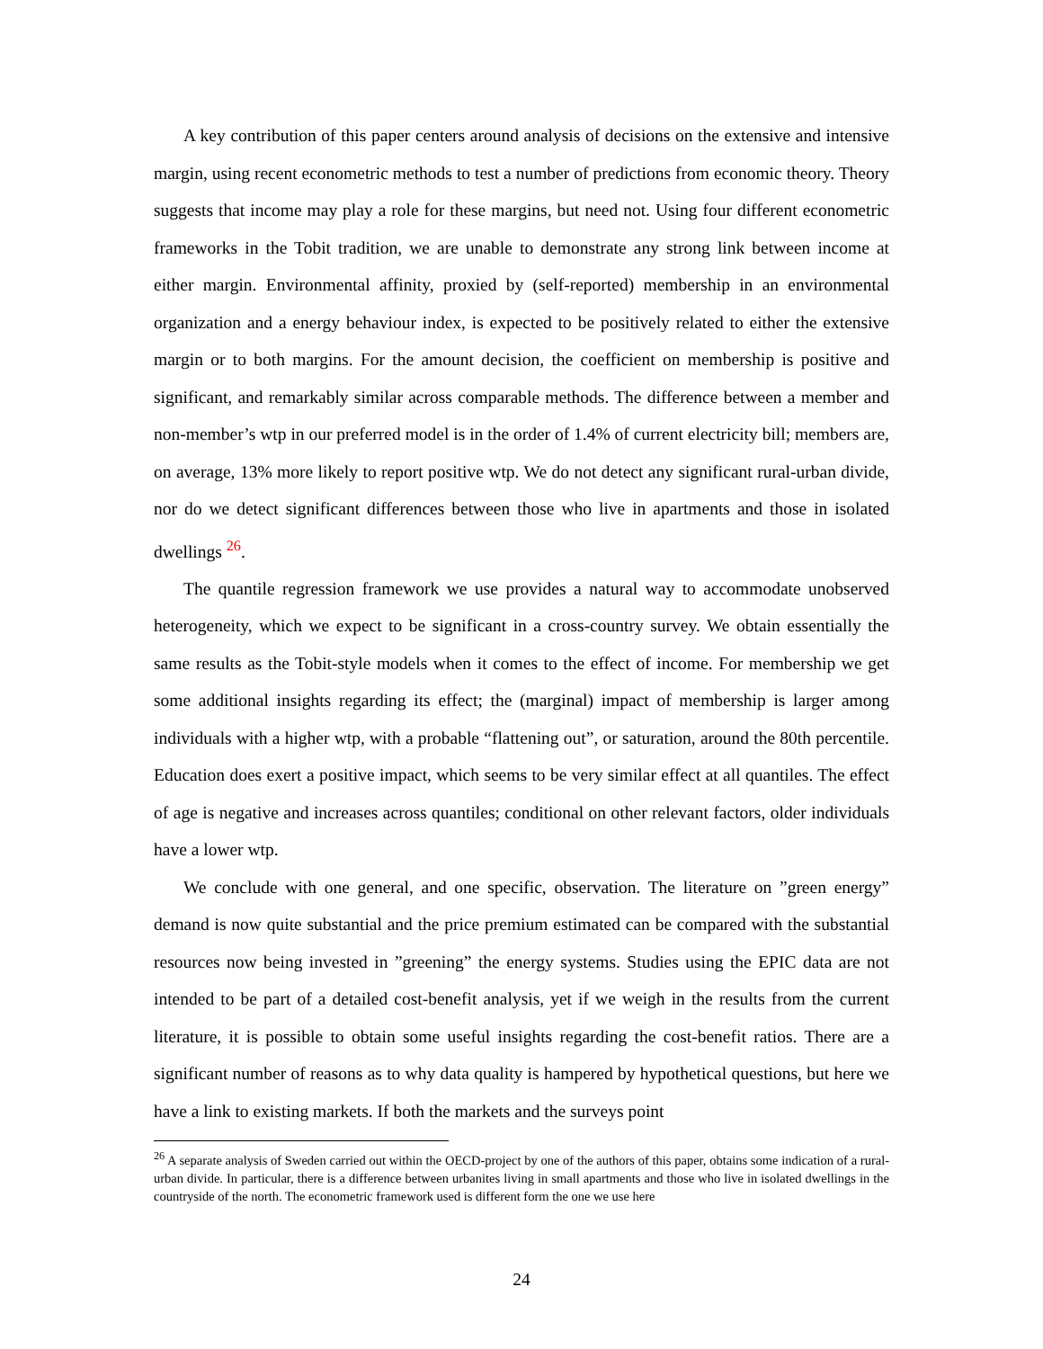A key contribution of this paper centers around analysis of decisions on the extensive and intensive margin, using recent econometric methods to test a number of predictions from economic theory. Theory suggests that income may play a role for these margins, but need not. Using four different econometric frameworks in the Tobit tradition, we are unable to demonstrate any strong link between income at either margin. Environmental affinity, proxied by (self-reported) membership in an environmental organization and a energy behaviour index, is expected to be positively related to either the extensive margin or to both margins. For the amount decision, the coefficient on membership is positive and significant, and remarkably similar across comparable methods. The difference between a member and non-member’s wtp in our preferred model is in the order of 1.4% of current electricity bill; members are, on average, 13% more likely to report positive wtp. We do not detect any significant rural-urban divide, nor do we detect significant differences between those who live in apartments and those in isolated dwellings <sup>26</sup>.
The quantile regression framework we use provides a natural way to accommodate unobserved heterogeneity, which we expect to be significant in a cross-country survey. We obtain essentially the same results as the Tobit-style models when it comes to the effect of income. For membership we get some additional insights regarding its effect; the (marginal) impact of membership is larger among individuals with a higher wtp, with a probable “flattening out”, or saturation, around the 80th percentile. Education does exert a positive impact, which seems to be very similar effect at all quantiles. The effect of age is negative and increases across quantiles; conditional on other relevant factors, older individuals have a lower wtp.
We conclude with one general, and one specific, observation. The literature on ”green energy” demand is now quite substantial and the price premium estimated can be compared with the substantial resources now being invested in ”greening” the energy systems. Studies using the EPIC data are not intended to be part of a detailed cost-benefit analysis, yet if we weigh in the results from the current literature, it is possible to obtain some useful insights regarding the cost-benefit ratios. There are a significant number of reasons as to why data quality is hampered by hypothetical questions, but here we have a link to existing markets. If both the markets and the surveys point
<sup>26</sup> A separate analysis of Sweden carried out within the OECD-project by one of the authors of this paper, obtains some indication of a rural-urban divide. In particular, there is a difference between urbanites living in small apartments and those who live in isolated dwellings in the countryside of the north. The econometric framework used is different form the one we use here
24